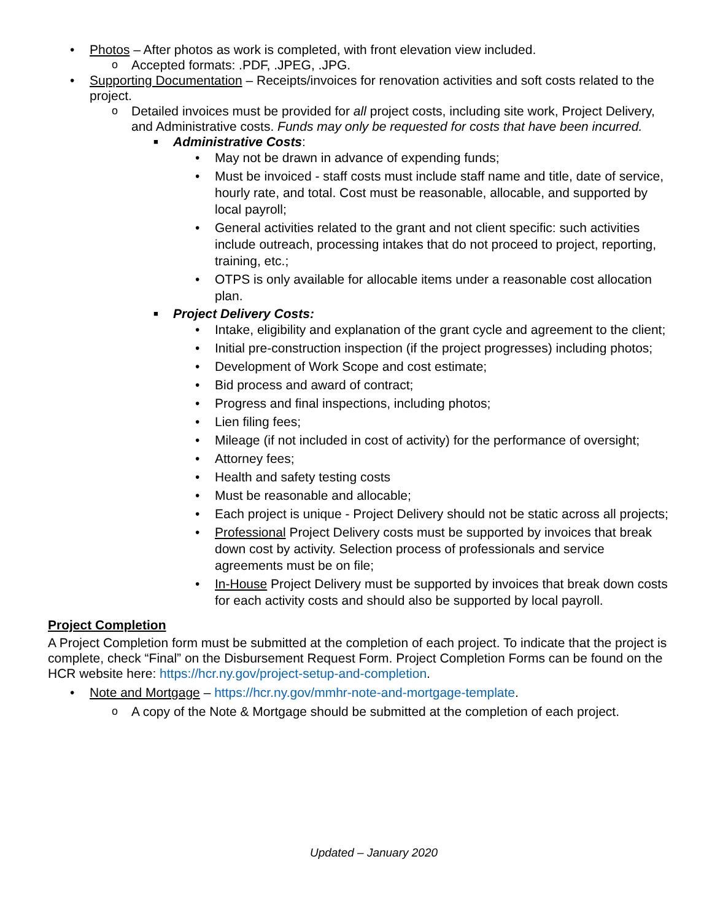• Photos – After photos as work is completed, with front elevation view included.
o Accepted formats: .PDF, .JPEG, .JPG.
• Supporting Documentation – Receipts/invoices for renovation activities and soft costs related to the project.
o Detailed invoices must be provided for all project costs, including site work, Project Delivery, and Administrative costs. Funds may only be requested for costs that have been incurred.
■ Administrative Costs:
• May not be drawn in advance of expending funds;
• Must be invoiced - staff costs must include staff name and title, date of service, hourly rate, and total. Cost must be reasonable, allocable, and supported by local payroll;
• General activities related to the grant and not client specific: such activities include outreach, processing intakes that do not proceed to project, reporting, training, etc.;
• OTPS is only available for allocable items under a reasonable cost allocation plan.
■ Project Delivery Costs:
• Intake, eligibility and explanation of the grant cycle and agreement to the client;
• Initial pre-construction inspection (if the project progresses) including photos;
• Development of Work Scope and cost estimate;
• Bid process and award of contract;
• Progress and final inspections, including photos;
• Lien filing fees;
• Mileage (if not included in cost of activity) for the performance of oversight;
• Attorney fees;
• Health and safety testing costs
• Must be reasonable and allocable;
• Each project is unique - Project Delivery should not be static across all projects;
• Professional Project Delivery costs must be supported by invoices that break down cost by activity. Selection process of professionals and service agreements must be on file;
• In-House Project Delivery must be supported by invoices that break down costs for each activity costs and should also be supported by local payroll.
Project Completion
A Project Completion form must be submitted at the completion of each project. To indicate that the project is complete, check “Final” on the Disbursement Request Form. Project Completion Forms can be found on the HCR website here: https://hcr.ny.gov/project-setup-and-completion.
• Note and Mortgage – https://hcr.ny.gov/mmhr-note-and-mortgage-template.
o A copy of the Note & Mortgage should be submitted at the completion of each project.
Updated – January 2020